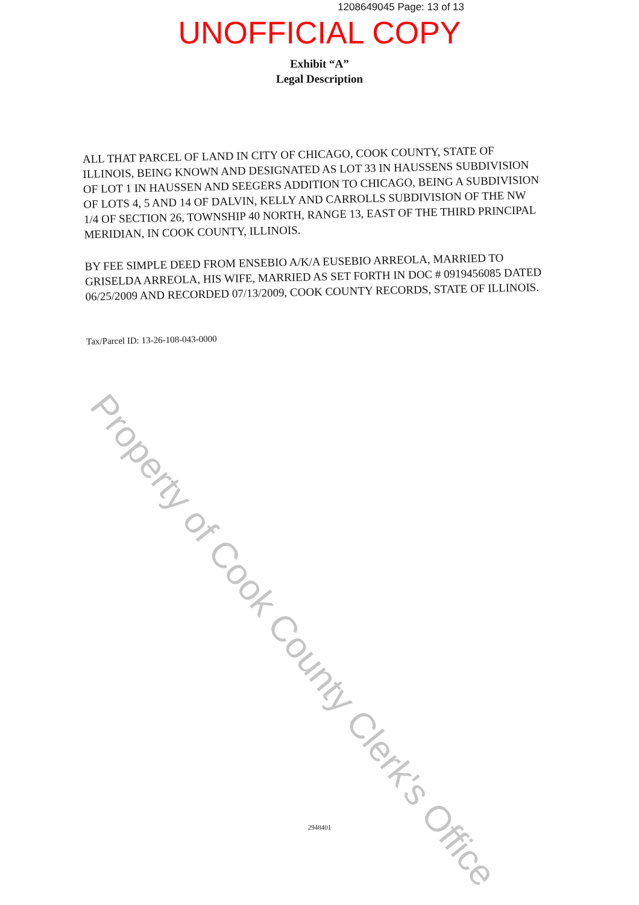1208649045 Page: 13 of 13
UNOFFICIAL COPY
Exhibit “A”
Legal Description
ALL THAT PARCEL OF LAND IN CITY OF CHICAGO, COOK COUNTY, STATE OF ILLINOIS, BEING KNOWN AND DESIGNATED AS LOT 33 IN HAUSSENS SUBDIVISION OF LOT 1 IN HAUSSEN AND SEEGERS ADDITION TO CHICAGO, BEING A SUBDIVISION OF LOTS 4, 5 AND 14 OF DALVIN, KELLY AND CARROLLS SUBDIVISION OF THE NW 1/4 OF SECTION 26, TOWNSHIP 40 NORTH, RANGE 13, EAST OF THE THIRD PRINCIPAL MERIDIAN, IN COOK COUNTY, ILLINOIS.
BY FEE SIMPLE DEED FROM ENSEBIO A/K/A EUSEBIO ARREOLA, MARRIED TO GRISELDA ARREOLA, HIS WIFE, MARRIED AS SET FORTH IN DOC # 0919456085 DATED 06/25/2009 AND RECORDED 07/13/2009, COOK COUNTY RECORDS, STATE OF ILLINOIS.
Tax/Parcel ID: 13-26-108-043-0000
2948401
Property of Cook County Clerk's Office